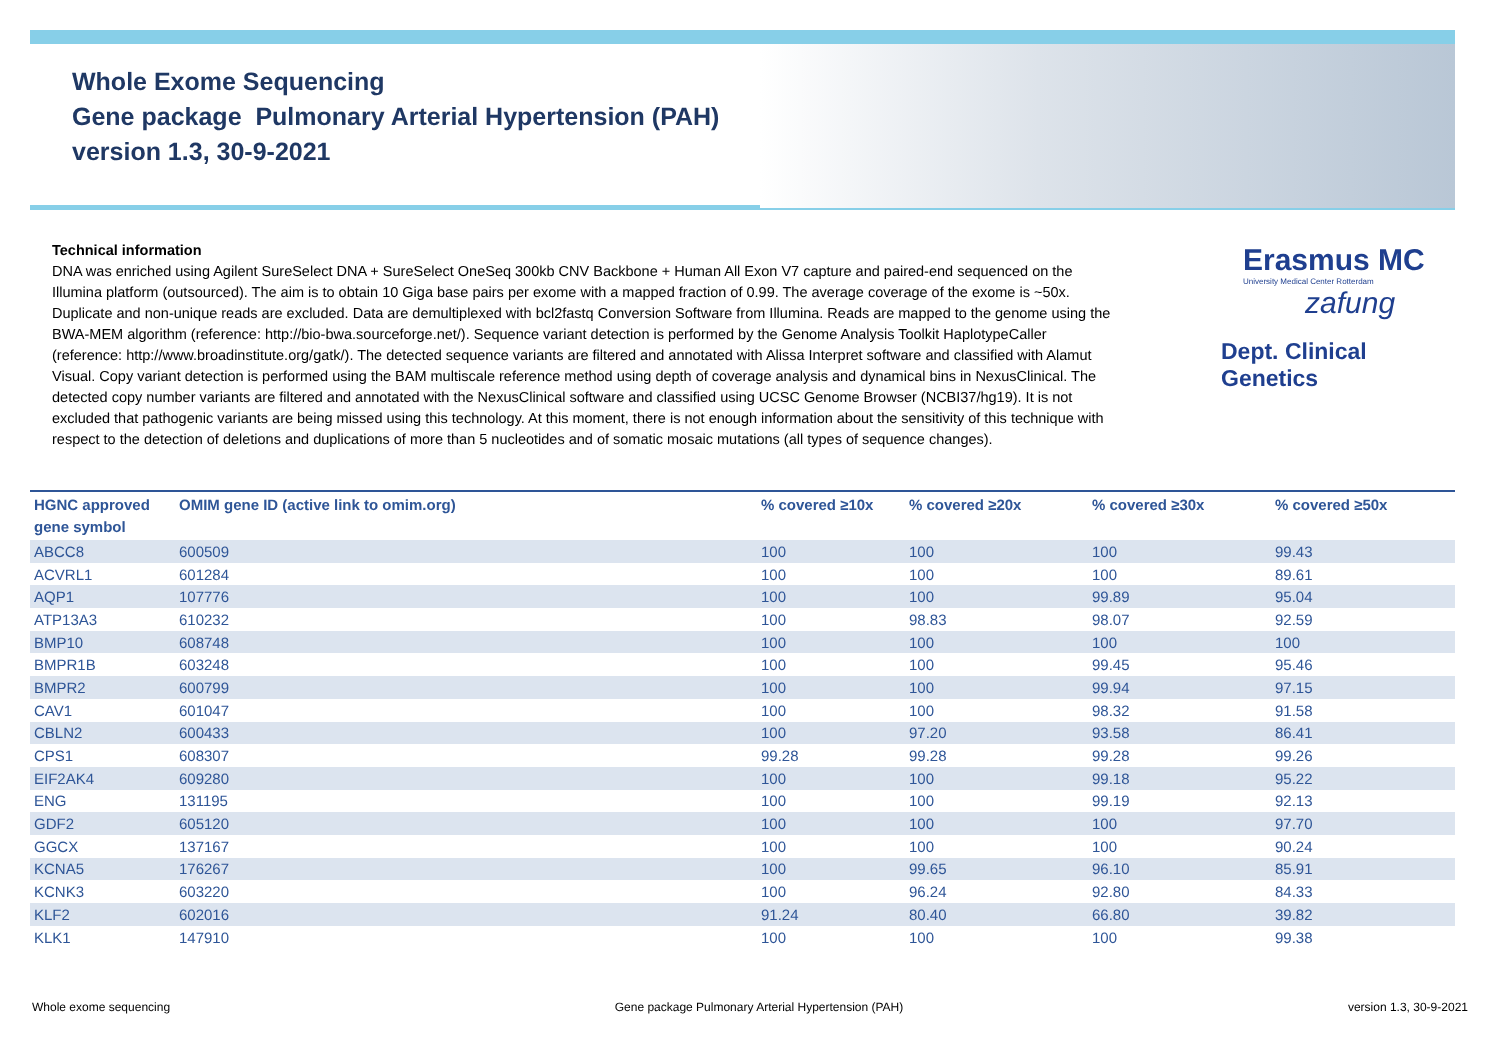Whole Exome Sequencing
Gene package Pulmonary Arterial Hypertension (PAH)
version 1.3, 30-9-2021
Erasmus MC
University Medical Center Rotterdam
zafung
Dept. Clinical Genetics
Technical information
DNA was enriched using Agilent SureSelect DNA + SureSelect OneSeq 300kb CNV Backbone + Human All Exon V7 capture and paired-end sequenced on the Illumina platform (outsourced). The aim is to obtain 10 Giga base pairs per exome with a mapped fraction of 0.99. The average coverage of the exome is ~50x. Duplicate and non-unique reads are excluded. Data are demultiplexed with bcl2fastq Conversion Software from Illumina. Reads are mapped to the genome using the BWA-MEM algorithm (reference: http://bio-bwa.sourceforge.net/). Sequence variant detection is performed by the Genome Analysis Toolkit HaplotypeCaller (reference: http://www.broadinstitute.org/gatk/). The detected sequence variants are filtered and annotated with Alissa Interpret software and classified with Alamut Visual. Copy variant detection is performed using the BAM multiscale reference method using depth of coverage analysis and dynamical bins in NexusClinical. The detected copy number variants are filtered and annotated with the NexusClinical software and classified using UCSC Genome Browser (NCBI37/hg19). It is not excluded that pathogenic variants are being missed using this technology. At this moment, there is not enough information about the sensitivity of this technique with respect to the detection of deletions and duplications of more than 5 nucleotides and of somatic mosaic mutations (all types of sequence changes).
| HGNC approved gene symbol | OMIM gene ID (active link to omim.org) | % covered ≥10x | % covered ≥20x | % covered ≥30x | % covered ≥50x |
| --- | --- | --- | --- | --- | --- |
| ABCC8 | 600509 | 100 | 100 | 100 | 99.43 |
| ACVRL1 | 601284 | 100 | 100 | 100 | 89.61 |
| AQP1 | 107776 | 100 | 100 | 99.89 | 95.04 |
| ATP13A3 | 610232 | 100 | 98.83 | 98.07 | 92.59 |
| BMP10 | 608748 | 100 | 100 | 100 | 100 |
| BMPR1B | 603248 | 100 | 100 | 99.45 | 95.46 |
| BMPR2 | 600799 | 100 | 100 | 99.94 | 97.15 |
| CAV1 | 601047 | 100 | 100 | 98.32 | 91.58 |
| CBLN2 | 600433 | 100 | 97.20 | 93.58 | 86.41 |
| CPS1 | 608307 | 99.28 | 99.28 | 99.28 | 99.26 |
| EIF2AK4 | 609280 | 100 | 100 | 99.18 | 95.22 |
| ENG | 131195 | 100 | 100 | 99.19 | 92.13 |
| GDF2 | 605120 | 100 | 100 | 100 | 97.70 |
| GGCX | 137167 | 100 | 100 | 100 | 90.24 |
| KCNA5 | 176267 | 100 | 99.65 | 96.10 | 85.91 |
| KCNK3 | 603220 | 100 | 96.24 | 92.80 | 84.33 |
| KLF2 | 602016 | 91.24 | 80.40 | 66.80 | 39.82 |
| KLK1 | 147910 | 100 | 100 | 100 | 99.38 |
Whole exome sequencing Gene package Pulmonary Arterial Hypertension (PAH) version 1.3, 30-9-2021